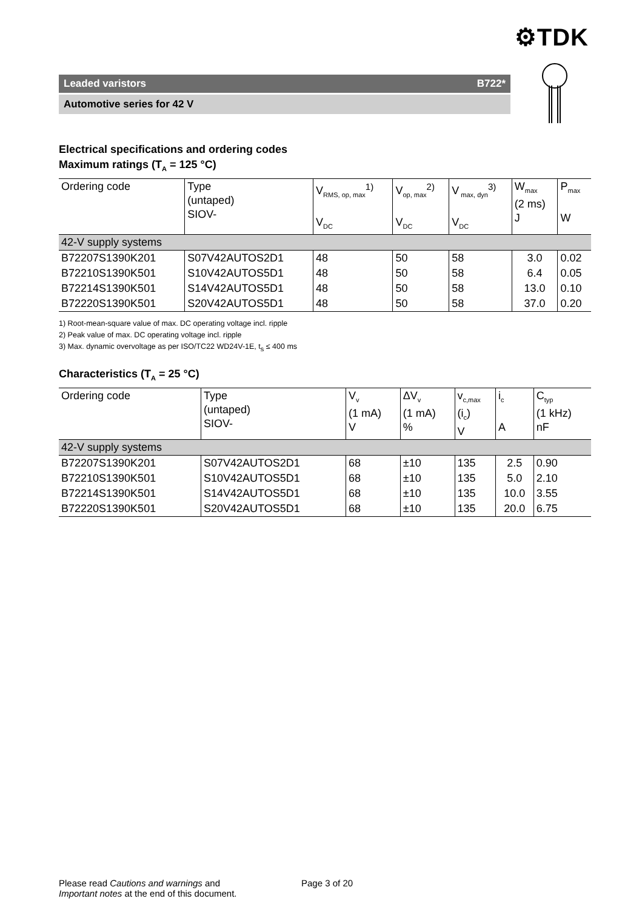⚙TDK
Leaded varistors B722*
Automotive series for 42 V
Electrical specifications and ordering codes
Maximum ratings (T<sub>A</sub> = 125 °C)
| Ordering code | Type (untaped) SIOV- | V<sub>RMS, op, max</sub><sup>1)</sup> V<sub>DC</sub> | V<sub>op, max</sub><sup>2)</sup> V<sub>DC</sub> | V<sub>max, dyn</sub><sup>3)</sup> V<sub>DC</sub> | W<sub>max</sub> (2 ms) J | P<sub>max</sub> W |
| 42-V supply systems | | | | | | |
| B72207S1390K201 | S07V42AUTOS2D1 | 48 | 50 | 58 | 3.0 | 0.02 |
| B72210S1390K501 | S10V42AUTOS5D1 | 48 | 50 | 58 | 6.4 | 0.05 |
| B72214S1390K501 | S14V42AUTOS5D1 | 48 | 50 | 58 | 13.0 | 0.10 |
| B72220S1390K501 | S20V42AUTOS5D1 | 48 | 50 | 58 | 37.0 | 0.20 |
1) Root-mean-square value of max. DC operating voltage incl. ripple
2) Peak value of max. DC operating voltage incl. ripple
3) Max. dynamic overvoltage as per ISO/TC22 WD24V-1E, t<sub>s</sub> ≤ 400 ms
Characteristics (T<sub>A</sub> = 25 °C)
| Ordering code | Type (untaped) SIOV- | V<sub>v</sub> (1 mA) V | ΔV<sub>v</sub> (1 mA) % | v<sub>c,max</sub> (i<sub>c</sub>) V | i<sub>c</sub> A | C<sub>typ</sub> (1 kHz) nF |
| 42-V supply systems | | | | | | |
| B72207S1390K201 | S07V42AUTOS2D1 | 68 | ±10 | 135 | 2.5 | 0.90 |
| B72210S1390K501 | S10V42AUTOS5D1 | 68 | ±10 | 135 | 5.0 | 2.10 |
| B72214S1390K501 | S14V42AUTOS5D1 | 68 | ±10 | 135 | 10.0 | 3.55 |
| B72220S1390K501 | S20V42AUTOS5D1 | 68 | ±10 | 135 | 20.0 | 6.75 |
Please read Cautions and warnings and
Important notes at the end of this document.
Page 3 of 20